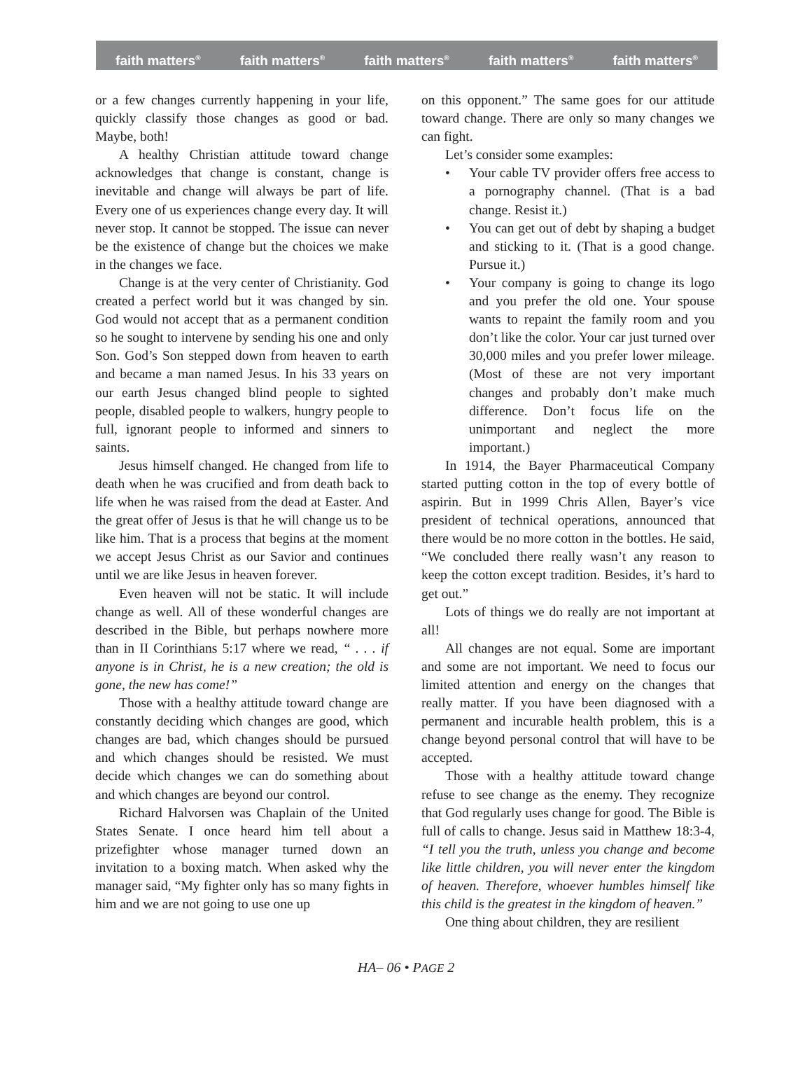faith matters<sup>®</sup> faith matters<sup>®</sup> faith matters<sup>®</sup> faith matters<sup>®</sup> faith matters<sup>®</sup>
or a few changes currently happening in your life, quickly classify those changes as good or bad. Maybe, both!
A healthy Christian attitude toward change acknowledges that change is constant, change is inevitable and change will always be part of life. Every one of us experiences change every day. It will never stop. It cannot be stopped. The issue can never be the existence of change but the choices we make in the changes we face.
Change is at the very center of Christianity. God created a perfect world but it was changed by sin. God would not accept that as a permanent condition so he sought to intervene by sending his one and only Son. God’s Son stepped down from heaven to earth and became a man named Jesus. In his 33 years on our earth Jesus changed blind people to sighted people, disabled people to walkers, hungry people to full, ignorant people to informed and sinners to saints.
Jesus himself changed. He changed from life to death when he was crucified and from death back to life when he was raised from the dead at Easter. And the great offer of Jesus is that he will change us to be like him. That is a process that begins at the moment we accept Jesus Christ as our Savior and continues until we are like Jesus in heaven forever.
Even heaven will not be static. It will include change as well. All of these wonderful changes are described in the Bible, but perhaps nowhere more than in II Corinthians 5:17 where we read, “ . . . if anyone is in Christ, he is a new creation; the old is gone, the new has come!”
Those with a healthy attitude toward change are constantly deciding which changes are good, which changes are bad, which changes should be pursued and which changes should be resisted. We must decide which changes we can do something about and which changes are beyond our control.
Richard Halvorsen was Chaplain of the United States Senate. I once heard him tell about a prizefighter whose manager turned down an invitation to a boxing match. When asked why the manager said, “My fighter only has so many fights in him and we are not going to use one up
on this opponent.” The same goes for our attitude toward change. There are only so many changes we can fight.
Let’s consider some examples:
• Your cable TV provider offers free access to a pornography channel. (That is a bad change. Resist it.)
• You can get out of debt by shaping a budget and sticking to it. (That is a good change. Pursue it.)
• Your company is going to change its logo and you prefer the old one. Your spouse wants to repaint the family room and you don’t like the color. Your car just turned over 30,000 miles and you prefer lower mileage. (Most of these are not very important changes and probably don’t make much difference. Don’t focus life on the unimportant and neglect the more important.)
In 1914, the Bayer Pharmaceutical Company started putting cotton in the top of every bottle of aspirin. But in 1999 Chris Allen, Bayer’s vice president of technical operations, announced that there would be no more cotton in the bottles. He said, “We concluded there really wasn’t any reason to keep the cotton except tradition. Besides, it’s hard to get out.”
Lots of things we do really are not important at all!
All changes are not equal. Some are important and some are not important. We need to focus our limited attention and energy on the changes that really matter. If you have been diagnosed with a permanent and incurable health problem, this is a change beyond personal control that will have to be accepted.
Those with a healthy attitude toward change refuse to see change as the enemy. They recognize that God regularly uses change for good. The Bible is full of calls to change. Jesus said in Matthew 18:3-4, “I tell you the truth, unless you change and become like little children, you will never enter the kingdom of heaven. Therefore, whoever humbles himself like this child is the greatest in the kingdom of heaven.”
One thing about children, they are resilient
HA– 06 • PAGE 2